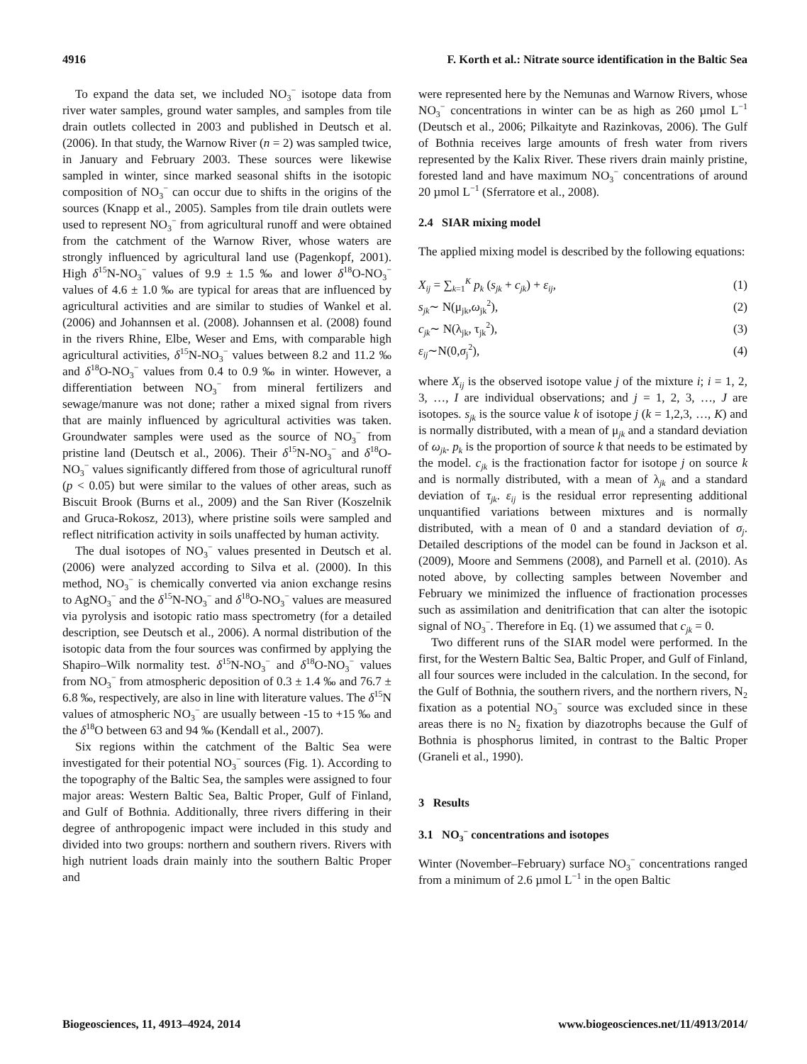4916 F. Korth et al.: Nitrate source identification in the Baltic Sea
To expand the data set, we included NO<sub>3</sub><sup>−</sup> isotope data from river water samples, ground water samples, and samples from tile drain outlets collected in 2003 and published in Deutsch et al. (2006). In that study, the Warnow River (n = 2) was sampled twice, in January and February 2003. These sources were likewise sampled in winter, since marked seasonal shifts in the isotopic composition of NO<sub>3</sub><sup>−</sup> can occur due to shifts in the origins of the sources (Knapp et al., 2005). Samples from tile drain outlets were used to represent NO<sub>3</sub><sup>−</sup> from agricultural runoff and were obtained from the catchment of the Warnow River, whose waters are strongly influenced by agricultural land use (Pagenkopf, 2001). High δ<sup>15</sup>N-NO<sub>3</sub><sup>−</sup> values of 9.9 ± 1.5 ‰ and lower δ<sup>18</sup>O-NO<sub>3</sub><sup>−</sup> values of 4.6 ± 1.0 ‰ are typical for areas that are influenced by agricultural activities and are similar to studies of Wankel et al. (2006) and Johannsen et al. (2008). Johannsen et al. (2008) found in the rivers Rhine, Elbe, Weser and Ems, with comparable high agricultural activities, δ<sup>15</sup>N-NO<sub>3</sub><sup>−</sup> values between 8.2 and 11.2 ‰ and δ<sup>18</sup>O-NO<sub>3</sub><sup>−</sup> values from 0.4 to 0.9 ‰ in winter. However, a differentiation between NO<sub>3</sub><sup>−</sup> from mineral fertilizers and sewage/manure was not done; rather a mixed signal from rivers that are mainly influenced by agricultural activities was taken. Groundwater samples were used as the source of NO<sub>3</sub><sup>−</sup> from pristine land (Deutsch et al., 2006). Their δ<sup>15</sup>N-NO<sub>3</sub><sup>−</sup> and δ<sup>18</sup>O-NO<sub>3</sub><sup>−</sup> values significantly differed from those of agricultural runoff (p < 0.05) but were similar to the values of other areas, such as Biscuit Brook (Burns et al., 2009) and the San River (Koszelnik and Gruca-Rokosz, 2013), where pristine soils were sampled and reflect nitrification activity in soils unaffected by human activity.
The dual isotopes of NO<sub>3</sub><sup>−</sup> values presented in Deutsch et al. (2006) were analyzed according to Silva et al. (2000). In this method, NO<sub>3</sub><sup>−</sup> is chemically converted via anion exchange resins to AgNO<sub>3</sub><sup>−</sup> and the δ<sup>15</sup>N-NO<sub>3</sub><sup>−</sup> and δ<sup>18</sup>O-NO<sub>3</sub><sup>−</sup> values are measured via pyrolysis and isotopic ratio mass spectrometry (for a detailed description, see Deutsch et al., 2006). A normal distribution of the isotopic data from the four sources was confirmed by applying the Shapiro–Wilk normality test. δ<sup>15</sup>N-NO<sub>3</sub><sup>−</sup> and δ<sup>18</sup>O-NO<sub>3</sub><sup>−</sup> values from NO<sub>3</sub><sup>−</sup> from atmospheric deposition of 0.3 ± 1.4 ‰ and 76.7 ± 6.8 ‰, respectively, are also in line with literature values. The δ<sup>15</sup>N values of atmospheric NO<sub>3</sub><sup>−</sup> are usually between -15 to +15 ‰ and the δ<sup>18</sup>O between 63 and 94 ‰ (Kendall et al., 2007).
Six regions within the catchment of the Baltic Sea were investigated for their potential NO<sub>3</sub><sup>−</sup> sources (Fig. 1). According to the topography of the Baltic Sea, the samples were assigned to four major areas: Western Baltic Sea, Baltic Proper, Gulf of Finland, and Gulf of Bothnia. Additionally, three rivers differing in their degree of anthropogenic impact were included in this study and divided into two groups: northern and southern rivers. Rivers with high nutrient loads drain mainly into the southern Baltic Proper and
were represented here by the Nemunas and Warnow Rivers, whose NO<sub>3</sub><sup>−</sup> concentrations in winter can be as high as 260 µmol L<sup>−1</sup> (Deutsch et al., 2006; Pilkaityte and Razinkovas, 2006). The Gulf of Bothnia receives large amounts of fresh water from rivers represented by the Kalix River. These rivers drain mainly pristine, forested land and have maximum NO<sub>3</sub><sup>−</sup> concentrations of around 20 µmol L<sup>−1</sup> (Sferratore et al., 2008).
2.4 SIAR mixing model
The applied mixing model is described by the following equations:
X<sub>ij</sub> = ∑<sub>k=1</sub><sup>K</sup> p<sub>k</sub> (s<sub>jk</sub> + c<sub>jk</sub>) + ε<sub>ij</sub>, (1)
s<sub>jk</sub>∼ N(μ<sub>jk</sub>,ω<sub>jk</sub><sup>2</sup>), (2)
c<sub>jk</sub>∼ N(λ<sub>jk</sub>, τ<sub>jk</sub><sup>2</sup>), (3)
ε<sub>ij</sub>∼N(0,σ<sub>j</sub><sup>2</sup>), (4)
where X<sub>ij</sub> is the observed isotope value j of the mixture i; i = 1, 2, 3, …, I are individual observations; and j = 1, 2, 3, …, J are isotopes. s<sub>jk</sub> is the source value k of isotope j (k = 1,2,3, …, K) and is normally distributed, with a mean of μ<sub>jk</sub> and a standard deviation of ω<sub>jk</sub>. p<sub>k</sub> is the proportion of source k that needs to be estimated by the model. c<sub>jk</sub> is the fractionation factor for isotope j on source k and is normally distributed, with a mean of λ<sub>jk</sub> and a standard deviation of τ<sub>jk</sub>. ε<sub>ij</sub> is the residual error representing additional unquantified variations between mixtures and is normally distributed, with a mean of 0 and a standard deviation of σ<sub>j</sub>. Detailed descriptions of the model can be found in Jackson et al. (2009), Moore and Semmens (2008), and Parnell et al. (2010). As noted above, by collecting samples between November and February we minimized the influence of fractionation processes such as assimilation and denitrification that can alter the isotopic signal of NO<sub>3</sub><sup>−</sup>. Therefore in Eq. (1) we assumed that c<sub>jk</sub> = 0.
Two different runs of the SIAR model were performed. In the first, for the Western Baltic Sea, Baltic Proper, and Gulf of Finland, all four sources were included in the calculation. In the second, for the Gulf of Bothnia, the southern rivers, and the northern rivers, N<sub>2</sub> fixation as a potential NO<sub>3</sub><sup>−</sup> source was excluded since in these areas there is no N<sub>2</sub> fixation by diazotrophs because the Gulf of Bothnia is phosphorus limited, in contrast to the Baltic Proper (Graneli et al., 1990).
3 Results
3.1 NO<sub>3</sub><sup>−</sup> concentrations and isotopes
Winter (November–February) surface NO<sub>3</sub><sup>−</sup> concentrations ranged from a minimum of 2.6 µmol L<sup>−1</sup> in the open Baltic
Biogeosciences, 11, 4913–4924, 2014 www.biogeosciences.net/11/4913/2014/